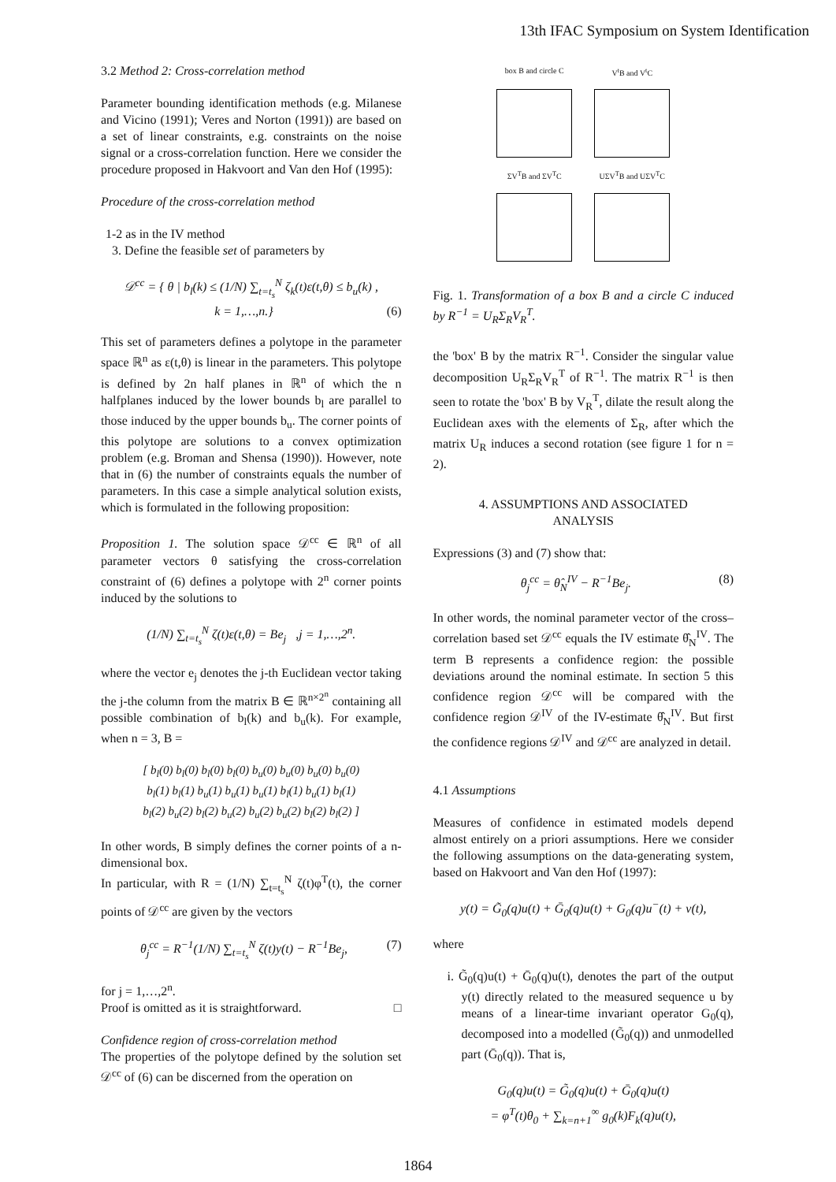13th IFAC Symposium on System Identification
3.2 Method 2: Cross-correlation method
Parameter bounding identification methods (e.g. Milanese and Vicino (1991); Veres and Norton (1991)) are based on a set of linear constraints, e.g. constraints on the noise signal or a cross-correlation function. Here we consider the procedure proposed in Hakvoort and Van den Hof (1995):
Procedure of the cross-correlation method
1-2 as in the IV method
3. Define the feasible set of parameters by
𝒟<sup>cc</sup> = { θ | b<sub>l</sub>(k) ≤ (1/N) ∑<sub>t=t<sub>s</sub></sub><sup>N</sup> ζ<sub>k</sub>(t)ε(t,θ) ≤ b<sub>u</sub>(k) ,
k = 1,…,n.} (6)
This set of parameters defines a polytope in the parameter space ℝ<sup>n</sup> as ε(t,θ) is linear in the parameters. This polytope is defined by 2n half planes in ℝ<sup>n</sup> of which the n halfplanes induced by the lower bounds b<sub>l</sub> are parallel to those induced by the upper bounds b<sub>u</sub>. The corner points of this polytope are solutions to a convex optimization problem (e.g. Broman and Shensa (1990)). However, note that in (6) the number of constraints equals the number of parameters. In this case a simple analytical solution exists, which is formulated in the following proposition:
Proposition 1. The solution space 𝒟<sup>cc</sup> ∈ ℝ<sup>n</sup> of all parameter vectors θ satisfying the cross-correlation constraint of (6) defines a polytope with 2<sup>n</sup> corner points induced by the solutions to
(1/N) ∑<sub>t=t<sub>s</sub></sub><sup>N</sup> ζ(t)ε(t,θ) = Be<sub>j</sub> ,j = 1,…,2<sup>n</sup>.
where the vector e<sub>j</sub> denotes the j-th Euclidean vector taking the j-the column from the matrix B ∈ ℝ<sup>n×2<sup>n</sup></sup> containing all possible combination of b<sub>l</sub>(k) and b<sub>u</sub>(k). For example, when n = 3, B =
[ b<sub>l</sub>(0) b<sub>l</sub>(0) b<sub>l</sub>(0) b<sub>l</sub>(0) b<sub>u</sub>(0) b<sub>u</sub>(0) b<sub>u</sub>(0) b<sub>u</sub>(0)
b<sub>l</sub>(1) b<sub>l</sub>(1) b<sub>u</sub>(1) b<sub>u</sub>(1) b<sub>u</sub>(1) b<sub>l</sub>(1) b<sub>u</sub>(1) b<sub>l</sub>(1)
b<sub>l</sub>(2) b<sub>u</sub>(2) b<sub>l</sub>(2) b<sub>u</sub>(2) b<sub>u</sub>(2) b<sub>u</sub>(2) b<sub>l</sub>(2) b<sub>l</sub>(2) ]
In other words, B simply defines the corner points of a n-dimensional box.
In particular, with R = (1/N) ∑<sub>t=t<sub>s</sub></sub><sup>N</sup> ζ(t)φ<sup>T</sup>(t), the corner points of 𝒟<sup>cc</sup> are given by the vectors
θ<sub>j</sub><sup>cc</sup> = R<sup>−1</sup>(1/N) ∑<sub>t=t<sub>s</sub></sub><sup>N</sup> ζ(t)y(t) − R<sup>−1</sup>Be<sub>j</sub>, (7)
for j = 1,…,2<sup>n</sup>.
Proof is omitted as it is straightforward. □
Confidence region of cross-correlation method
The properties of the polytope defined by the solution set 𝒟<sup>cc</sup> of (6) can be discerned from the operation on
box B and circle C V<sup>t</sup>B and V<sup>t</sup>C
ΣV<sup>T</sup>B and ΣV<sup>T</sup>C UΣV<sup>T</sup>B and UΣV<sup>T</sup>C
Fig. 1. Transformation of a box B and a circle C induced by R<sup>−1</sup> = U<sub>R</sub>Σ<sub>R</sub>V<sub>R</sub><sup>T</sup>.
the 'box' B by the matrix R<sup>−1</sup>. Consider the singular value decomposition U<sub>R</sub>Σ<sub>R</sub>V<sub>R</sub><sup>T</sup> of R<sup>−1</sup>. The matrix R<sup>−1</sup> is then seen to rotate the 'box' B by V<sub>R</sub><sup>T</sup>, dilate the result along the Euclidean axes with the elements of Σ<sub>R</sub>, after which the matrix U<sub>R</sub> induces a second rotation (see figure 1 for n = 2).
4. ASSUMPTIONS AND ASSOCIATED
ANALYSIS
Expressions (3) and (7) show that:
θ<sub>j</sub><sup>cc</sup> = θ̂<sub>N</sub><sup>IV</sup> − R<sup>−1</sup>Be<sub>j</sub>. (8)
In other words, the nominal parameter vector of the cross–correlation based set 𝒟<sup>cc</sup> equals the IV estimate θ̂<sub>N</sub><sup>IV</sup>. The term B represents a confidence region: the possible deviations around the nominal estimate. In section 5 this confidence region 𝒟<sup>cc</sup> will be compared with the confidence region 𝒟<sup>IV</sup> of the IV-estimate θ̂<sub>N</sub><sup>IV</sup>. But first the confidence regions 𝒟<sup>IV</sup> and 𝒟<sup>cc</sup> are analyzed in detail.
4.1 Assumptions
Measures of confidence in estimated models depend almost entirely on a priori assumptions. Here we consider the following assumptions on the data-generating system, based on Hakvoort and Van den Hof (1997):
y(t) = G̃<sub>0</sub>(q)u(t) + Ḡ<sub>0</sub>(q)u(t) + G<sub>0</sub>(q)u<sup>−</sup>(t) + v(t),
where
i. G̃<sub>0</sub>(q)u(t) + Ḡ<sub>0</sub>(q)u(t), denotes the part of the output y(t) directly related to the measured sequence u by means of a linear-time invariant operator G<sub>0</sub>(q), decomposed into a modelled (G̃<sub>0</sub>(q)) and unmodelled part (Ḡ<sub>0</sub>(q)). That is,
G<sub>0</sub>(q)u(t) = G̃<sub>0</sub>(q)u(t) + Ḡ<sub>0</sub>(q)u(t)
= φ<sup>T</sup>(t)θ<sub>0</sub> + ∑<sub>k=n+1</sub><sup>∞</sup> g<sub>0</sub>(k)F<sub>k</sub>(q)u(t),
1864